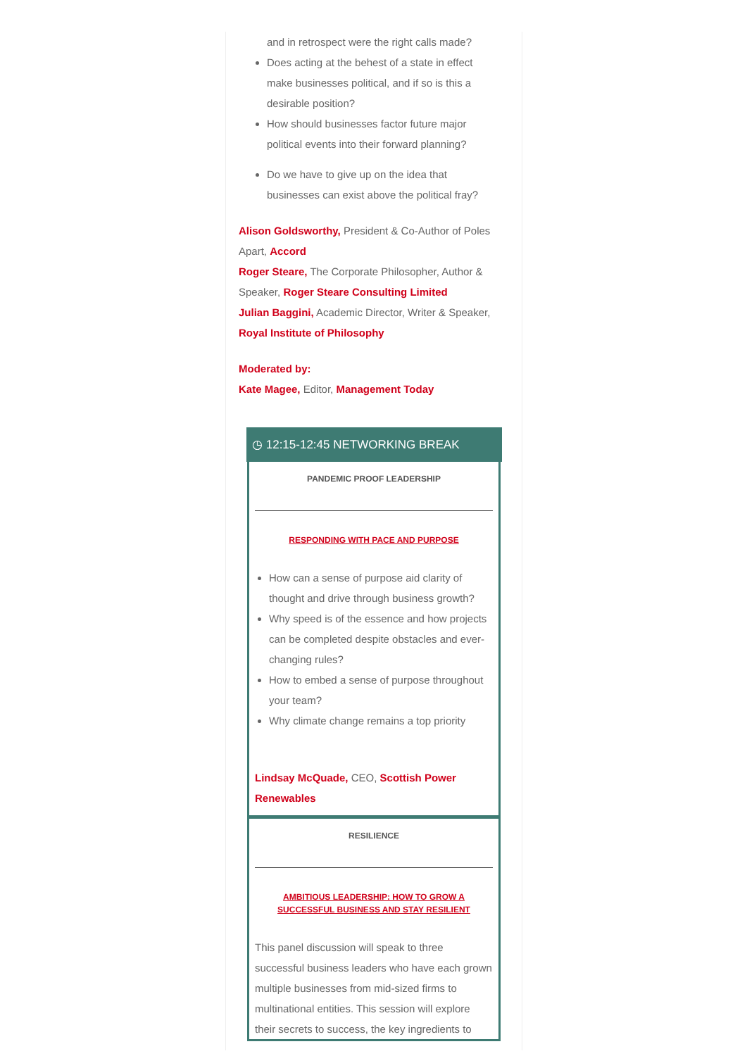and in retrospect were the right calls made?
Does acting at the behest of a state in effect make businesses political, and if so is this a desirable position?
How should businesses factor future major political events into their forward planning?
Do we have to give up on the idea that businesses can exist above the political fray?
Alison Goldsworthy, President & Co-Author of Poles Apart, Accord
Roger Steare, The Corporate Philosopher, Author & Speaker, Roger Steare Consulting Limited
Julian Baggini, Academic Director, Writer & Speaker, Royal Institute of Philosophy
Moderated by:
Kate Magee, Editor, Management Today
◷ 12:15-12:45 NETWORKING BREAK
PANDEMIC PROOF LEADERSHIP
RESPONDING WITH PACE AND PURPOSE
How can a sense of purpose aid clarity of thought and drive through business growth?
Why speed is of the essence and how projects can be completed despite obstacles and ever-changing rules?
How to embed a sense of purpose throughout your team?
Why climate change remains a top priority
Lindsay McQuade, CEO, Scottish Power Renewables
RESILIENCE
AMBITIOUS LEADERSHIP: HOW TO GROW A SUCCESSFUL BUSINESS AND STAY RESILIENT
This panel discussion will speak to three successful business leaders who have each grown multiple businesses from mid-sized firms to multinational entities. This session will explore their secrets to success, the key ingredients to